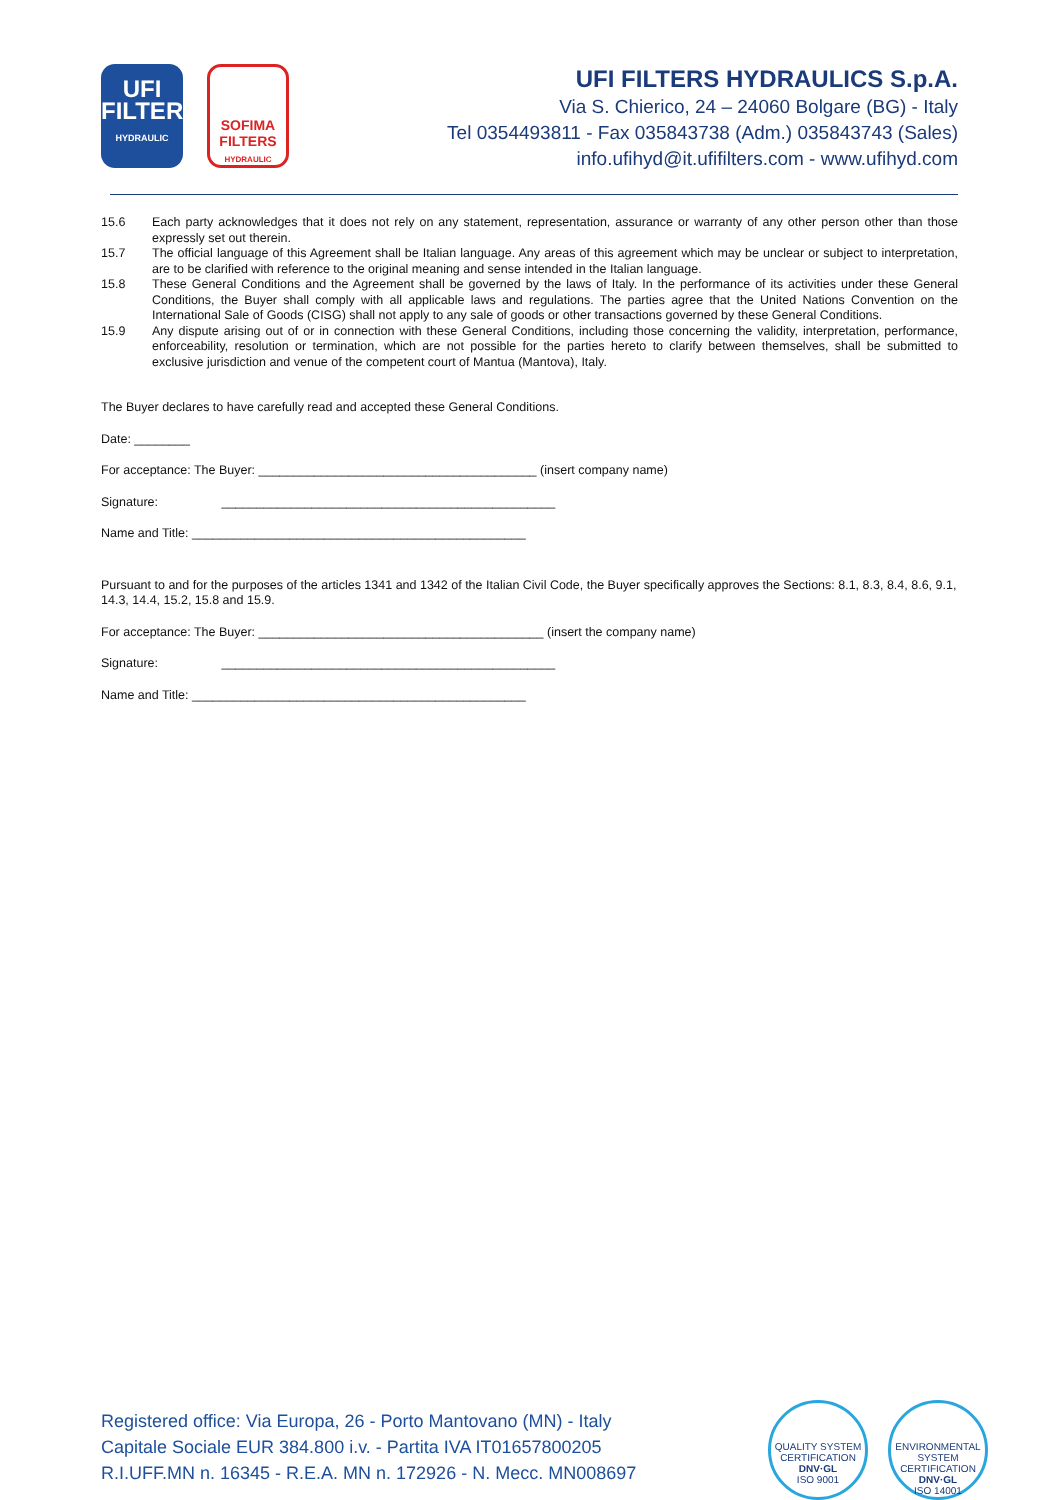UFI
FILTERS
HYDRAULIC
SOFIMA FILTERS
HYDRAULIC
UFI FILTERS HYDRAULICS S.p.A.
Via S. Chierico, 24 – 24060 Bolgare (BG) - Italy
Tel 0354493811 - Fax 035843738 (Adm.) 035843743 (Sales)
info.ufihyd@it.ufifilters.com - www.ufihyd.com
15.6 Each party acknowledges that it does not rely on any statement, representation, assurance or warranty of any other person other than those expressly set out therein.
15.7 The official language of this Agreement shall be Italian language. Any areas of this agreement which may be unclear or subject to interpretation, are to be clarified with reference to the original meaning and sense intended in the Italian language.
15.8 These General Conditions and the Agreement shall be governed by the laws of Italy. In the performance of its activities under these General Conditions, the Buyer shall comply with all applicable laws and regulations. The parties agree that the United Nations Convention on the International Sale of Goods (CISG) shall not apply to any sale of goods or other transactions governed by these General Conditions.
15.9 Any dispute arising out of or in connection with these General Conditions, including those concerning the validity, interpretation, performance, enforceability, resolution or termination, which are not possible for the parties hereto to clarify between themselves, shall be submitted to exclusive jurisdiction and venue of the competent court of Mantua (Mantova), Italy.
The Buyer declares to have carefully read and accepted these General Conditions.
Date: ________
For acceptance: The Buyer: ________________________________________ (insert company name)
Signature: ________________________________________________
Name and Title: ________________________________________________
Pursuant to and for the purposes of the articles 1341 and 1342 of the Italian Civil Code, the Buyer specifically approves the Sections: 8.1, 8.3, 8.4, 8.6, 9.1, 14.3, 14.4, 15.2, 15.8 and 15.9.
For acceptance: The Buyer: _________________________________________ (insert the company name)
Signature: ________________________________________________
Name and Title: ________________________________________________
Registered office: Via Europa, 26 - Porto Mantovano (MN) - Italy
Capitale Sociale EUR 384.800 i.v. - Partita IVA IT01657800205
R.I.UFF.MN n. 16345 - R.E.A. MN n. 172926 - N. Mecc. MN008697
QUALITY SYSTEM CERTIFICATION
DNV·GL
ISO 9001
ENVIRONMENTAL SYSTEM CERTIFICATION
DNV·GL
ISO 14001